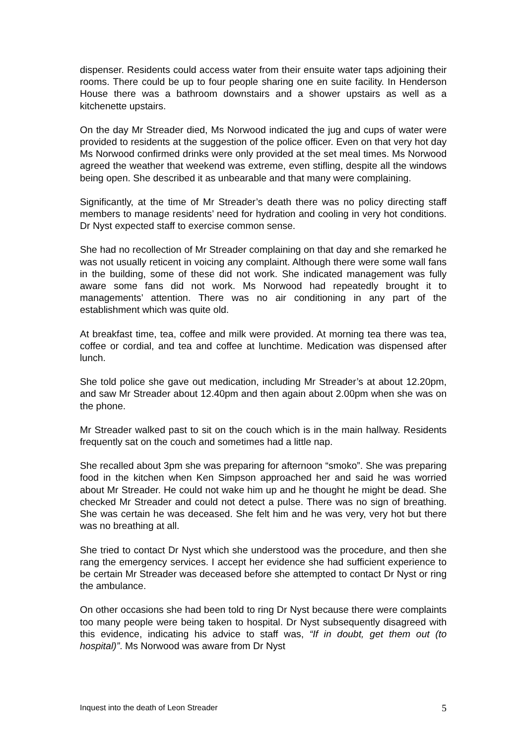dispenser. Residents could access water from their ensuite water taps adjoining their rooms. There could be up to four people sharing one en suite facility. In Henderson House there was a bathroom downstairs and a shower upstairs as well as a kitchenette upstairs.
On the day Mr Streader died, Ms Norwood indicated the jug and cups of water were provided to residents at the suggestion of the police officer. Even on that very hot day Ms Norwood confirmed drinks were only provided at the set meal times. Ms Norwood agreed the weather that weekend was extreme, even stifling, despite all the windows being open. She described it as unbearable and that many were complaining.
Significantly, at the time of Mr Streader’s death there was no policy directing staff members to manage residents’ need for hydration and cooling in very hot conditions. Dr Nyst expected staff to exercise common sense.
She had no recollection of Mr Streader complaining on that day and she remarked he was not usually reticent in voicing any complaint. Although there were some wall fans in the building, some of these did not work. She indicated management was fully aware some fans did not work. Ms Norwood had repeatedly brought it to managements’ attention. There was no air conditioning in any part of the establishment which was quite old.
At breakfast time, tea, coffee and milk were provided. At morning tea there was tea, coffee or cordial, and tea and coffee at lunchtime. Medication was dispensed after lunch.
She told police she gave out medication, including Mr Streader’s at about 12.20pm, and saw Mr Streader about 12.40pm and then again about 2.00pm when she was on the phone.
Mr Streader walked past to sit on the couch which is in the main hallway. Residents frequently sat on the couch and sometimes had a little nap.
She recalled about 3pm she was preparing for afternoon “smoko”. She was preparing food in the kitchen when Ken Simpson approached her and said he was worried about Mr Streader. He could not wake him up and he thought he might be dead. She checked Mr Streader and could not detect a pulse. There was no sign of breathing. She was certain he was deceased. She felt him and he was very, very hot but there was no breathing at all.
She tried to contact Dr Nyst which she understood was the procedure, and then she rang the emergency services. I accept her evidence she had sufficient experience to be certain Mr Streader was deceased before she attempted to contact Dr Nyst or ring the ambulance.
On other occasions she had been told to ring Dr Nyst because there were complaints too many people were being taken to hospital. Dr Nyst subsequently disagreed with this evidence, indicating his advice to staff was, “If in doubt, get them out (to hospital)”. Ms Norwood was aware from Dr Nyst
Inquest into the death of Leon Streader 5